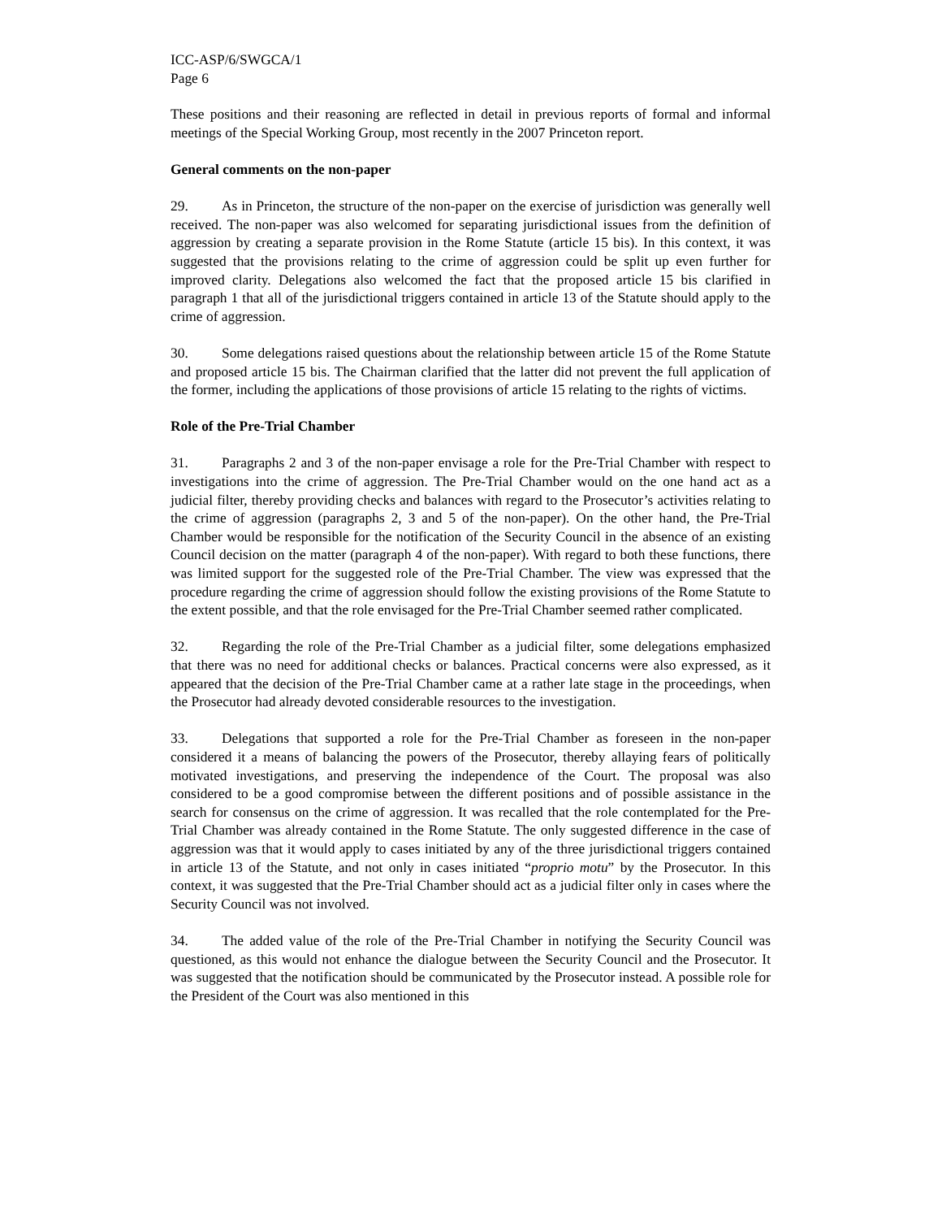ICC-ASP/6/SWGCA/1
Page 6
These positions and their reasoning are reflected in detail in previous reports of formal and informal meetings of the Special Working Group, most recently in the 2007 Princeton report.
General comments on the non-paper
29. As in Princeton, the structure of the non-paper on the exercise of jurisdiction was generally well received. The non-paper was also welcomed for separating jurisdictional issues from the definition of aggression by creating a separate provision in the Rome Statute (article 15 bis). In this context, it was suggested that the provisions relating to the crime of aggression could be split up even further for improved clarity. Delegations also welcomed the fact that the proposed article 15 bis clarified in paragraph 1 that all of the jurisdictional triggers contained in article 13 of the Statute should apply to the crime of aggression.
30. Some delegations raised questions about the relationship between article 15 of the Rome Statute and proposed article 15 bis. The Chairman clarified that the latter did not prevent the full application of the former, including the applications of those provisions of article 15 relating to the rights of victims.
Role of the Pre-Trial Chamber
31. Paragraphs 2 and 3 of the non-paper envisage a role for the Pre-Trial Chamber with respect to investigations into the crime of aggression. The Pre-Trial Chamber would on the one hand act as a judicial filter, thereby providing checks and balances with regard to the Prosecutor’s activities relating to the crime of aggression (paragraphs 2, 3 and 5 of the non-paper). On the other hand, the Pre-Trial Chamber would be responsible for the notification of the Security Council in the absence of an existing Council decision on the matter (paragraph 4 of the non-paper). With regard to both these functions, there was limited support for the suggested role of the Pre-Trial Chamber. The view was expressed that the procedure regarding the crime of aggression should follow the existing provisions of the Rome Statute to the extent possible, and that the role envisaged for the Pre-Trial Chamber seemed rather complicated.
32. Regarding the role of the Pre-Trial Chamber as a judicial filter, some delegations emphasized that there was no need for additional checks or balances. Practical concerns were also expressed, as it appeared that the decision of the Pre-Trial Chamber came at a rather late stage in the proceedings, when the Prosecutor had already devoted considerable resources to the investigation.
33. Delegations that supported a role for the Pre-Trial Chamber as foreseen in the non-paper considered it a means of balancing the powers of the Prosecutor, thereby allaying fears of politically motivated investigations, and preserving the independence of the Court. The proposal was also considered to be a good compromise between the different positions and of possible assistance in the search for consensus on the crime of aggression. It was recalled that the role contemplated for the Pre-Trial Chamber was already contained in the Rome Statute. The only suggested difference in the case of aggression was that it would apply to cases initiated by any of the three jurisdictional triggers contained in article 13 of the Statute, and not only in cases initiated “proprio motu” by the Prosecutor. In this context, it was suggested that the Pre-Trial Chamber should act as a judicial filter only in cases where the Security Council was not involved.
34. The added value of the role of the Pre-Trial Chamber in notifying the Security Council was questioned, as this would not enhance the dialogue between the Security Council and the Prosecutor. It was suggested that the notification should be communicated by the Prosecutor instead. A possible role for the President of the Court was also mentioned in this